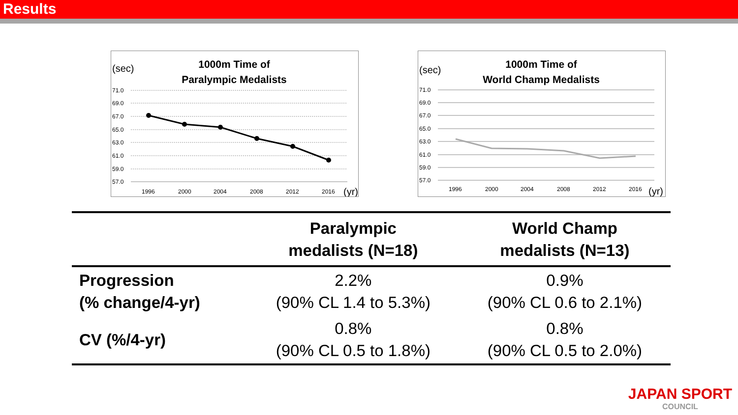Results
(sec)
1000m Time of
Paralympic Medalists
71.0
69.0
67.0
65.0
63.0
61.0
59.0
57.0
1996
2000
2004
2008
2012
2016
(yr)
(sec)
1000m Time of
World Champ Medalists
71.0
69.0
67.0
65.0
63.0
61.0
59.0
57.0
1996
2000
2004
2008
2012
2016
(yr)
| | Paralympic medalists (N=18) | World Champ medalists (N=13) |
| --- | --- | --- |
| Progression (% change/4-yr) | 2.2% (90% CL 1.4 to 5.3%) | 0.9% (90% CL 0.6 to 2.1%) |
| CV (%/4-yr) | 0.8% (90% CL 0.5 to 1.8%) | 0.8% (90% CL 0.5 to 2.0%) |
JAPAN SPORT
COUNCIL